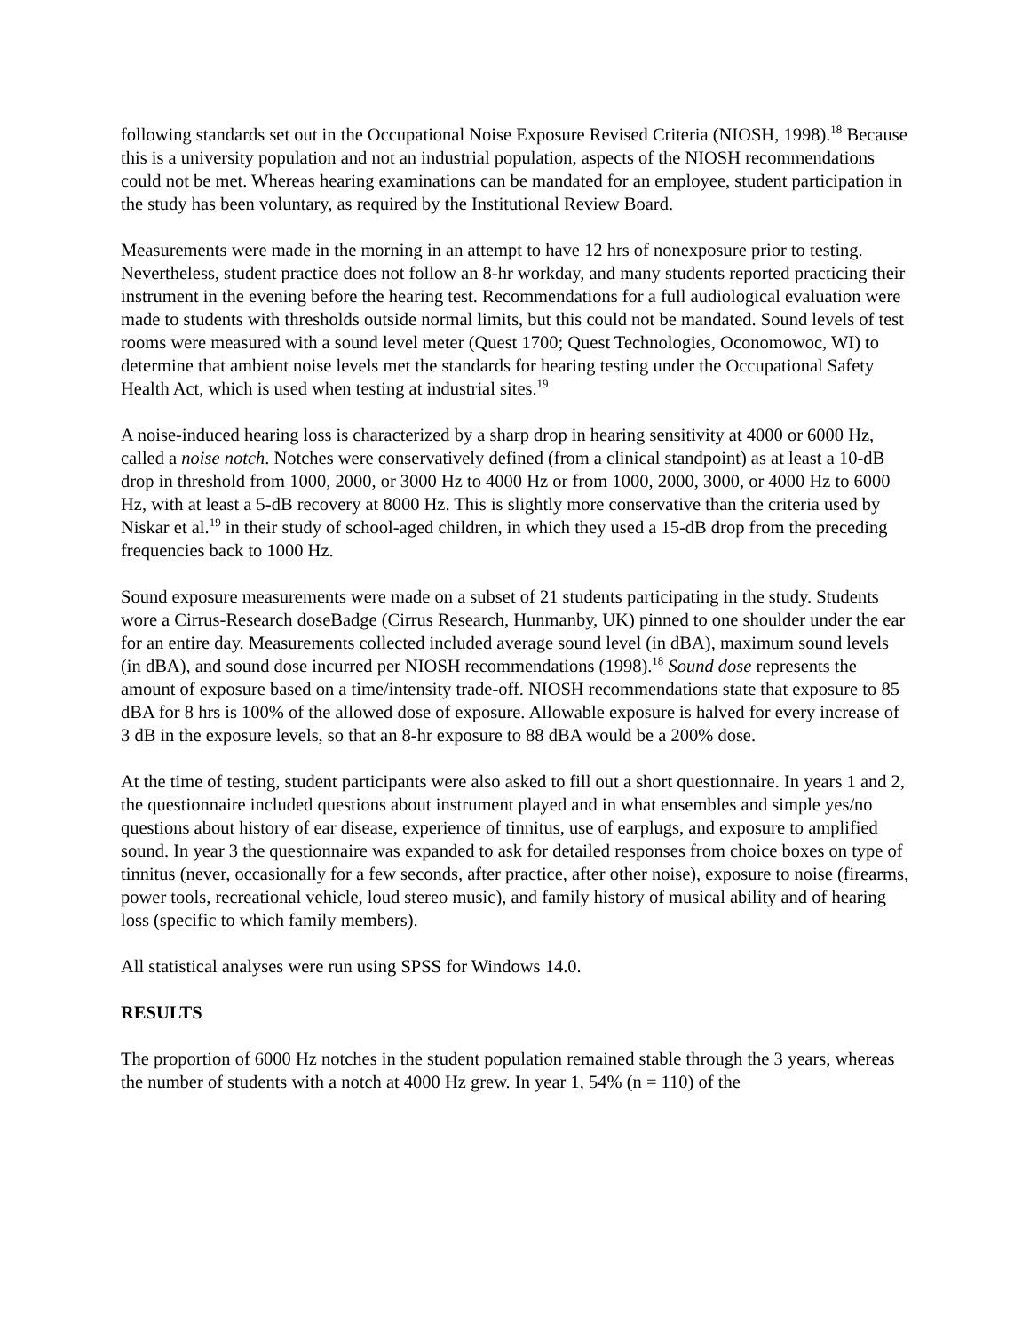following standards set out in the Occupational Noise Exposure Revised Criteria (NIOSH, 1998).<sup>18</sup> Because this is a university population and not an industrial population, aspects of the NIOSH recommendations could not be met. Whereas hearing examinations can be mandated for an employee, student participation in the study has been voluntary, as required by the Institutional Review Board.
Measurements were made in the morning in an attempt to have 12 hrs of nonexposure prior to testing. Nevertheless, student practice does not follow an 8-hr workday, and many students reported practicing their instrument in the evening before the hearing test. Recommendations for a full audiological evaluation were made to students with thresholds outside normal limits, but this could not be mandated. Sound levels of test rooms were measured with a sound level meter (Quest 1700; Quest Technologies, Oconomowoc, WI) to determine that ambient noise levels met the standards for hearing testing under the Occupational Safety Health Act, which is used when testing at industrial sites.<sup>19</sup>
A noise-induced hearing loss is characterized by a sharp drop in hearing sensitivity at 4000 or 6000 Hz, called a noise notch. Notches were conservatively defined (from a clinical standpoint) as at least a 10-dB drop in threshold from 1000, 2000, or 3000 Hz to 4000 Hz or from 1000, 2000, 3000, or 4000 Hz to 6000 Hz, with at least a 5-dB recovery at 8000 Hz. This is slightly more conservative than the criteria used by Niskar et al.<sup>19</sup> in their study of school-aged children, in which they used a 15-dB drop from the preceding frequencies back to 1000 Hz.
Sound exposure measurements were made on a subset of 21 students participating in the study. Students wore a Cirrus-Research doseBadge (Cirrus Research, Hunmanby, UK) pinned to one shoulder under the ear for an entire day. Measurements collected included average sound level (in dBA), maximum sound levels (in dBA), and sound dose incurred per NIOSH recommendations (1998).<sup>18</sup> Sound dose represents the amount of exposure based on a time/intensity trade-off. NIOSH recommendations state that exposure to 85 dBA for 8 hrs is 100% of the allowed dose of exposure. Allowable exposure is halved for every increase of 3 dB in the exposure levels, so that an 8-hr exposure to 88 dBA would be a 200% dose.
At the time of testing, student participants were also asked to fill out a short questionnaire. In years 1 and 2, the questionnaire included questions about instrument played and in what ensembles and simple yes/no questions about history of ear disease, experience of tinnitus, use of earplugs, and exposure to amplified sound. In year 3 the questionnaire was expanded to ask for detailed responses from choice boxes on type of tinnitus (never, occasionally for a few seconds, after practice, after other noise), exposure to noise (firearms, power tools, recreational vehicle, loud stereo music), and family history of musical ability and of hearing loss (specific to which family members).
All statistical analyses were run using SPSS for Windows 14.0.
RESULTS
The proportion of 6000 Hz notches in the student population remained stable through the 3 years, whereas the number of students with a notch at 4000 Hz grew. In year 1, 54% (n = 110) of the